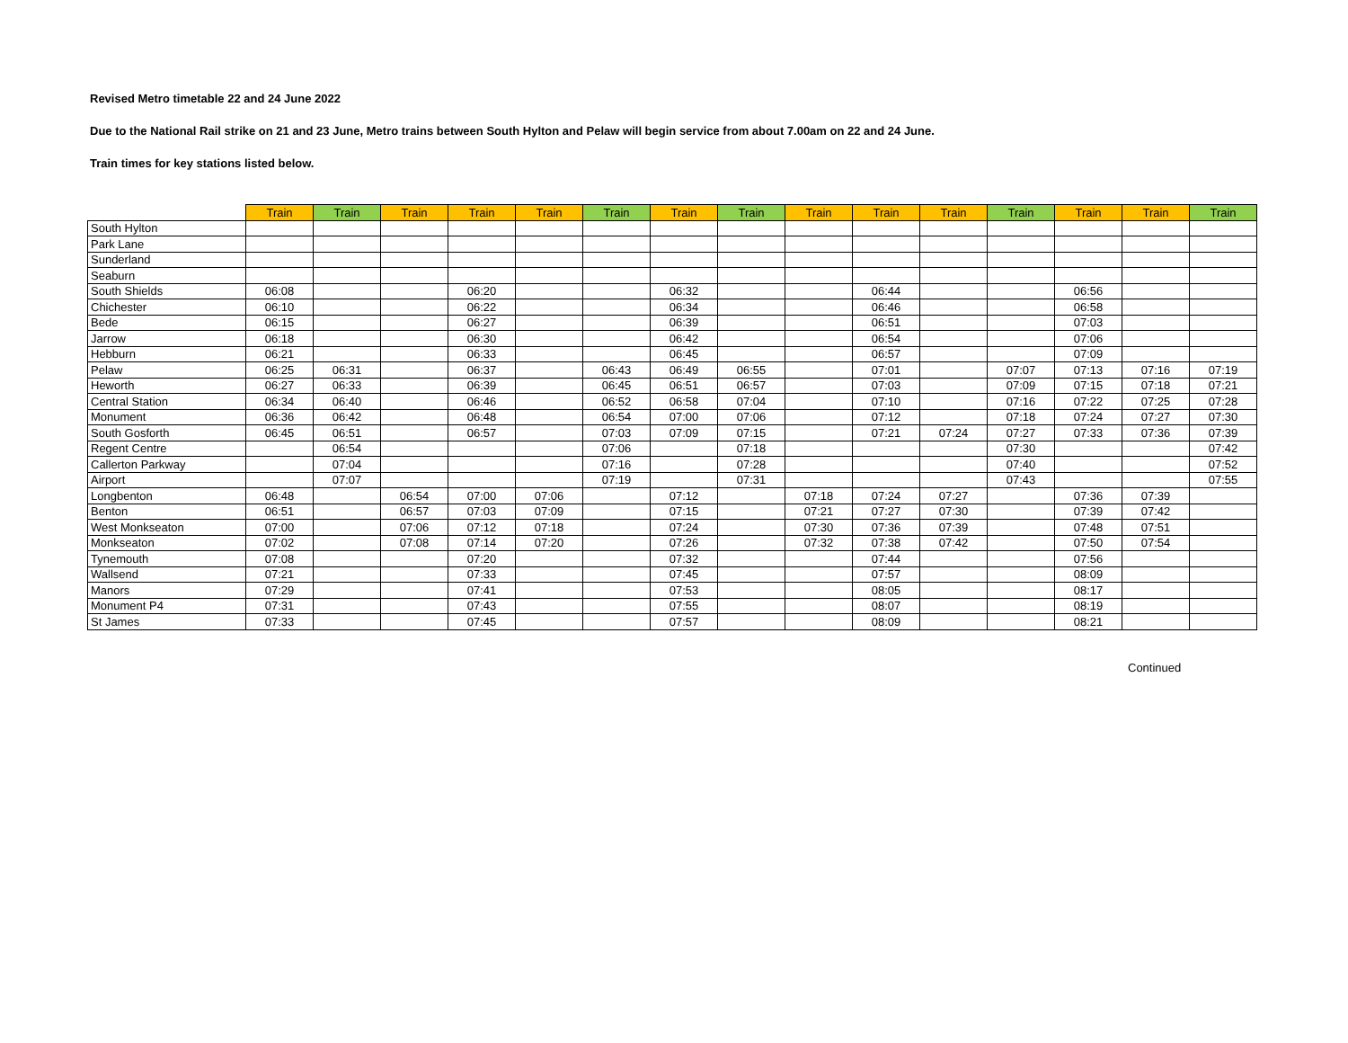Revised Metro timetable 22 and 24 June 2022
Due to the National Rail strike on 21 and 23 June, Metro trains between South Hylton and Pelaw will begin service from about 7.00am on 22 and 24 June.
Train times for key stations listed below.
| | Train | Train | Train | Train | Train | Train | Train | Train | Train | Train | Train | Train | Train | Train | Train |
| --- | --- | --- | --- | --- | --- | --- | --- | --- | --- | --- | --- | --- | --- | --- | --- |
| South Hylton | | | | | | | | | | | | | | | |
| Park Lane | | | | | | | | | | | | | | | |
| Sunderland | | | | | | | | | | | | | | | |
| Seaburn | | | | | | | | | | | | | | | |
| South Shields | 06:08 | | | 06:20 | | | 06:32 | | | 06:44 | | | 06:56 | | |
| Chichester | 06:10 | | | 06:22 | | | 06:34 | | | 06:46 | | | 06:58 | | |
| Bede | 06:15 | | | 06:27 | | | 06:39 | | | 06:51 | | | 07:03 | | |
| Jarrow | 06:18 | | | 06:30 | | | 06:42 | | | 06:54 | | | 07:06 | | |
| Hebburn | 06:21 | | | 06:33 | | | 06:45 | | | 06:57 | | | 07:09 | | |
| Pelaw | 06:25 | 06:31 | | 06:37 | | 06:43 | 06:49 | 06:55 | | 07:01 | | 07:07 | 07:13 | 07:16 | 07:19 |
| Heworth | 06:27 | 06:33 | | 06:39 | | 06:45 | 06:51 | 06:57 | | 07:03 | | 07:09 | 07:15 | 07:18 | 07:21 |
| Central Station | 06:34 | 06:40 | | 06:46 | | 06:52 | 06:58 | 07:04 | | 07:10 | | 07:16 | 07:22 | 07:25 | 07:28 |
| Monument | 06:36 | 06:42 | | 06:48 | | 06:54 | 07:00 | 07:06 | | 07:12 | | 07:18 | 07:24 | 07:27 | 07:30 |
| South Gosforth | 06:45 | 06:51 | | 06:57 | | 07:03 | 07:09 | 07:15 | | 07:21 | 07:24 | 07:27 | 07:33 | 07:36 | 07:39 |
| Regent Centre | | 06:54 | | | | 07:06 | | 07:18 | | | | 07:30 | | | 07:42 |
| Callerton Parkway | | 07:04 | | | | 07:16 | | 07:28 | | | | 07:40 | | | 07:52 |
| Airport | | 07:07 | | | | 07:19 | | 07:31 | | | | 07:43 | | | 07:55 |
| Longbenton | 06:48 | | 06:54 | 07:00 | 07:06 | | 07:12 | | 07:18 | 07:24 | 07:27 | | 07:36 | 07:39 | |
| Benton | 06:51 | | 06:57 | 07:03 | 07:09 | | 07:15 | | 07:21 | 07:27 | 07:30 | | 07:39 | 07:42 | |
| West Monkseaton | 07:00 | | 07:06 | 07:12 | 07:18 | | 07:24 | | 07:30 | 07:36 | 07:39 | | 07:48 | 07:51 | |
| Monkseaton | 07:02 | | 07:08 | 07:14 | 07:20 | | 07:26 | | 07:32 | 07:38 | 07:42 | | 07:50 | 07:54 | |
| Tynemouth | 07:08 | | | 07:20 | | | 07:32 | | | 07:44 | | | 07:56 | | |
| Wallsend | 07:21 | | | 07:33 | | | 07:45 | | | 07:57 | | | 08:09 | | |
| Manors | 07:29 | | | 07:41 | | | 07:53 | | | 08:05 | | | 08:17 | | |
| Monument P4 | 07:31 | | | 07:43 | | | 07:55 | | | 08:07 | | | 08:19 | | |
| St James | 07:33 | | | 07:45 | | | 07:57 | | | 08:09 | | | 08:21 | | |
Continued